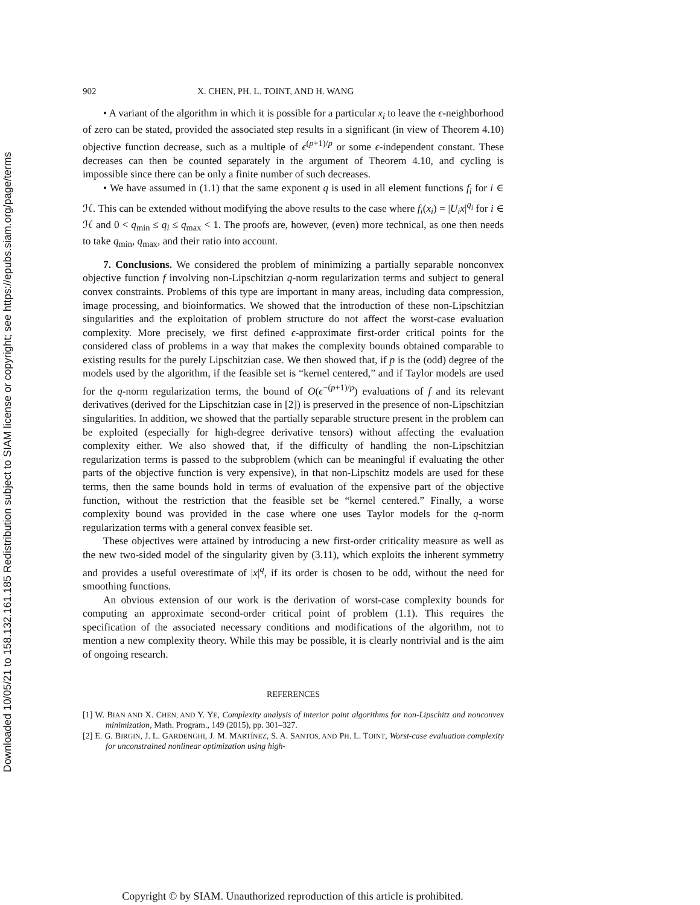Downloaded 10/05/21 to 158.132.161.185 Redistribution subject to SIAM license or copyright; see https://epubs.siam.org/page/terms
902 X. CHEN, PH. L. TOINT, AND H. WANG
• A variant of the algorithm in which it is possible for a particular x<sub>i</sub> to leave the ϵ-neighborhood of zero can be stated, provided the associated step results in a significant (in view of Theorem 4.10) objective function decrease, such as a multiple of ϵ<sup>(p+1)/p</sup> or some ϵ-independent constant. These decreases can then be counted separately in the argument of Theorem 4.10, and cycling is impossible since there can be only a finite number of such decreases.
• We have assumed in (1.1) that the same exponent q is used in all element functions f<sub>i</sub> for i ∈ ℋ. This can be extended without modifying the above results to the case where f<sub>i</sub>(x<sub>i</sub>) = |U<sub>i</sub>x|<sup>q<sub>i</sub></sup> for i ∈ ℋ and 0 < q<sub>min</sub> ≤ q<sub>i</sub> ≤ q<sub>max</sub> < 1. The proofs are, however, (even) more technical, as one then needs to take q<sub>min</sub>, q<sub>max</sub>, and their ratio into account.
7. Conclusions. We considered the problem of minimizing a partially separable nonconvex objective function f involving non-Lipschitzian q-norm regularization terms and subject to general convex constraints. Problems of this type are important in many areas, including data compression, image processing, and bioinformatics. We showed that the introduction of these non-Lipschitzian singularities and the exploitation of problem structure do not affect the worst-case evaluation complexity. More precisely, we first defined ϵ-approximate first-order critical points for the considered class of problems in a way that makes the complexity bounds obtained comparable to existing results for the purely Lipschitzian case. We then showed that, if p is the (odd) degree of the models used by the algorithm, if the feasible set is “kernel centered,” and if Taylor models are used for the q-norm regularization terms, the bound of O(ϵ<sup>−(p+1)/p</sup>) evaluations of f and its relevant derivatives (derived for the Lipschitzian case in [2]) is preserved in the presence of non-Lipschitzian singularities. In addition, we showed that the partially separable structure present in the problem can be exploited (especially for high-degree derivative tensors) without affecting the evaluation complexity either. We also showed that, if the difficulty of handling the non-Lipschitzian regularization terms is passed to the subproblem (which can be meaningful if evaluating the other parts of the objective function is very expensive), in that non-Lipschitz models are used for these terms, then the same bounds hold in terms of evaluation of the expensive part of the objective function, without the restriction that the feasible set be “kernel centered.” Finally, a worse complexity bound was provided in the case where one uses Taylor models for the q-norm regularization terms with a general convex feasible set.
These objectives were attained by introducing a new first-order criticality measure as well as the new two-sided model of the singularity given by (3.11), which exploits the inherent symmetry and provides a useful overestimate of |x|<sup>q</sup>, if its order is chosen to be odd, without the need for smoothing functions.
An obvious extension of our work is the derivation of worst-case complexity bounds for computing an approximate second-order critical point of problem (1.1). This requires the specification of the associated necessary conditions and modifications of the algorithm, not to mention a new complexity theory. While this may be possible, it is clearly nontrivial and is the aim of ongoing research.
REFERENCES
[1] W. BIAN AND X. CHEN, AND Y. YE, Complexity analysis of interior point algorithms for non-Lipschitz and nonconvex minimization, Math. Program., 149 (2015), pp. 301–327.
[2] E. G. BIRGIN, J. L. GARDENGHI, J. M. MARTÍNEZ, S. A. SANTOS, AND PH. L. TOINT, Worst-case evaluation complexity for unconstrained nonlinear optimization using high-
Copyright © by SIAM. Unauthorized reproduction of this article is prohibited.